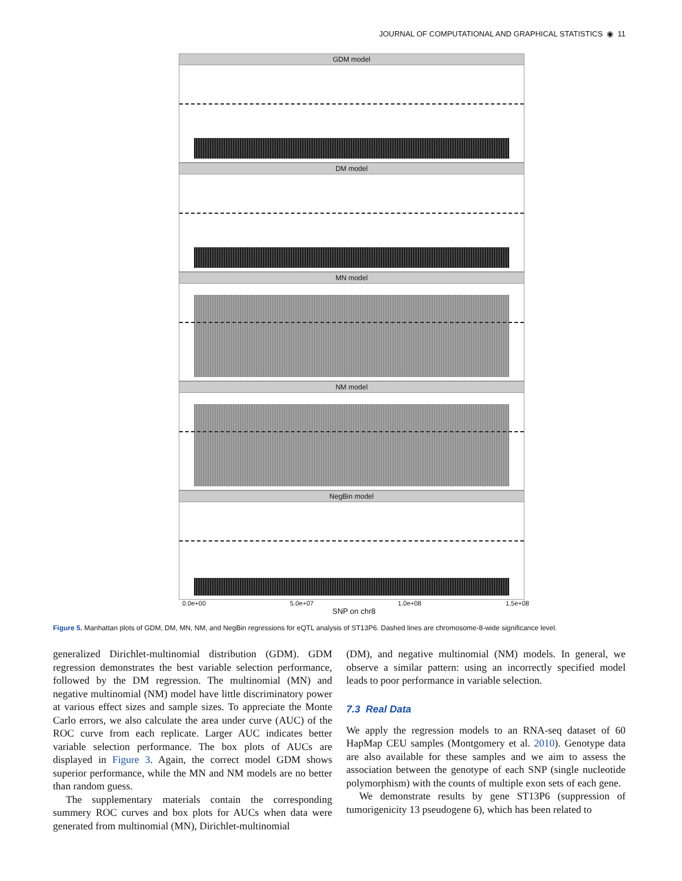JOURNAL OF COMPUTATIONAL AND GRAPHICAL STATISTICS ◉ 11
GDM model
DM model
MN model
NM model
NegBin model
0.0e+00 5.0e+07 1.0e+08 1.5e+08
SNP on chr8
Figure 5. Manhattan plots of GDM, DM, MN, NM, and NegBin regressions for eQTL analysis of ST13P6. Dashed lines are chromosome-8-wide significance level.
generalized Dirichlet-multinomial distribution (GDM). GDM regression demonstrates the best variable selection performance, followed by the DM regression. The multinomial (MN) and negative multinomial (NM) model have little discriminatory power at various effect sizes and sample sizes. To appreciate the Monte Carlo errors, we also calculate the area under curve (AUC) of the ROC curve from each replicate. Larger AUC indicates better variable selection performance. The box plots of AUCs are displayed in Figure 3. Again, the correct model GDM shows superior performance, while the MN and NM models are no better than random guess.
The supplementary materials contain the corresponding summery ROC curves and box plots for AUCs when data were generated from multinomial (MN), Dirichlet-multinomial
(DM), and negative multinomial (NM) models. In general, we observe a similar pattern: using an incorrectly specified model leads to poor performance in variable selection.
7.3 Real Data
We apply the regression models to an RNA-seq dataset of 60 HapMap CEU samples (Montgomery et al. 2010). Genotype data are also available for these samples and we aim to assess the association between the genotype of each SNP (single nucleotide polymorphism) with the counts of multiple exon sets of each gene.
We demonstrate results by gene ST13P6 (suppression of tumorigenicity 13 pseudogene 6), which has been related to